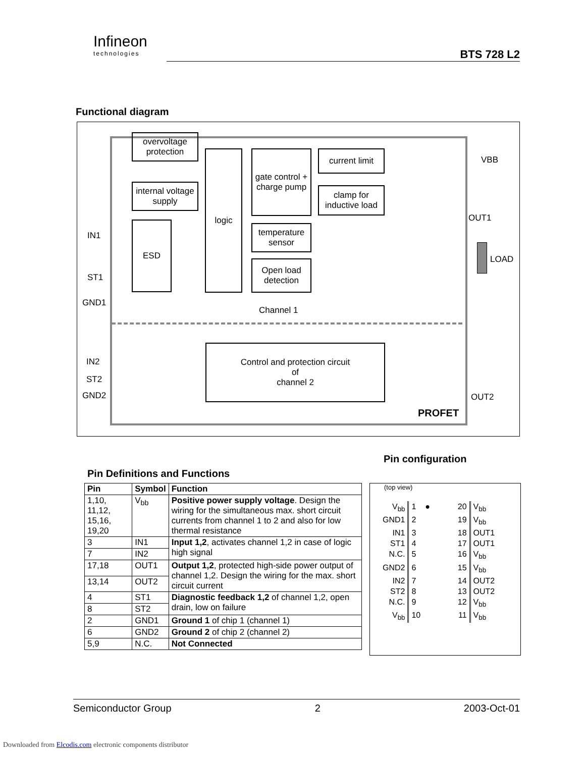Infineon
technologies
BTS 728 L2
Functional diagram
overvoltage protection
internal voltage supply
ESD
logic
gate control + charge pump
current limit
clamp for inductive load
temperature sensor
Open load detection
Control and protection circuit
of
channel 2
IN1
ST1
GND1
IN2
ST2
GND2
Channel 1
VBB
OUT1
LOAD
OUT2
PROFET
Pin Definitions and Functions
Pin configuration
| Pin | Symbol | Function |
| --- | --- | --- |
| 1,10, 11,12, 15,16, 19,20 | V<sub>bb</sub> | Positive power supply voltage . Design the wiring for the simultaneous max. short circuit currents from channel 1 to 2 and also for low thermal resistance |
| 3 | IN1 | Input 1,2 , activates channel 1,2 in case of logic high signal |
| 7 | IN2 | |
| 17,18 | OUT1 | Output 1,2 , protected high-side power output of channel 1,2. Design the wiring for the max. short circuit current |
| 13,14 | OUT2 | |
| 4 | ST1 | Diagnostic feedback 1,2 of channel 1,2, open drain, low on failure |
| 8 | ST2 | |
| 2 | GND1 | Ground 1 of chip 1 (channel 1) |
| 6 | GND2 | Ground 2 of chip 2 (channel 2) |
| 5,9 | N.C. | Not Connected |
(top view)
| V<sub>bb</sub> | 1 ● | 20 | V<sub>bb</sub> |
| GND1 | 2 | 19 | V<sub>bb</sub> |
| IN1 | 3 | 18 | OUT1 |
| ST1 | 4 | 17 | OUT1 |
| N.C. | 5 | 16 | V<sub>bb</sub> |
| GND2 | 6 | 15 | V<sub>bb</sub> |
| IN2 | 7 | 14 | OUT2 |
| ST2 | 8 | 13 | OUT2 |
| N.C. | 9 | 12 | V<sub>bb</sub> |
| V<sub>bb</sub> | 10 | 11 | V<sub>bb</sub> |
Semiconductor Group 2 2003-Oct-01
Downloaded from Elcodis.com electronic components distributor